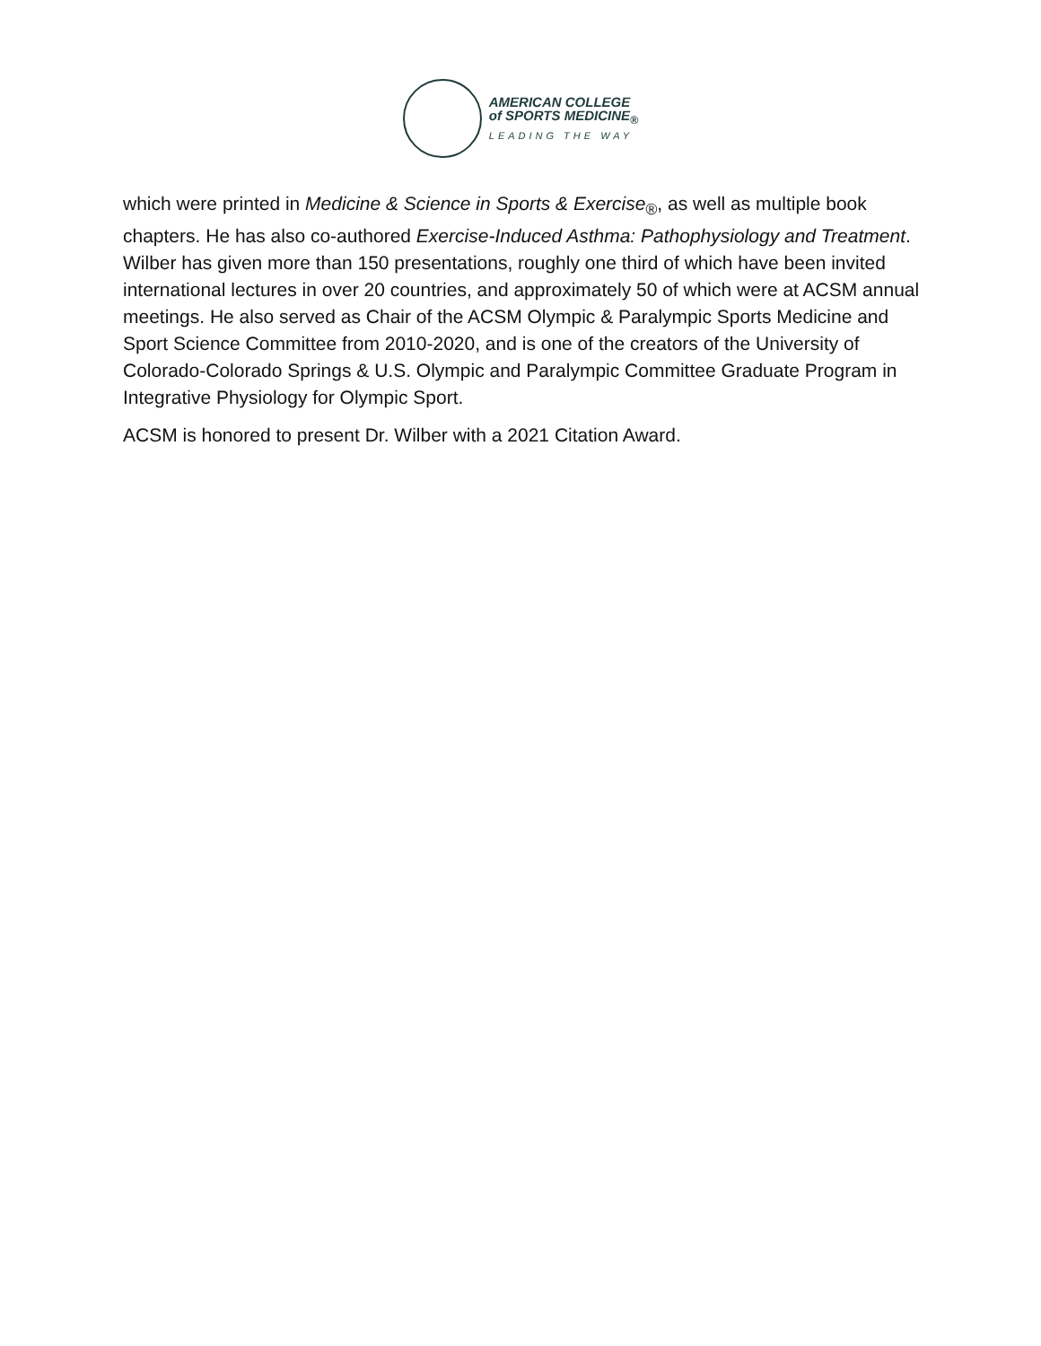AMERICAN COLLEGE
of SPORTS MEDICINE<sub>®</sub>
LEADING THE WAY
which were printed in Medicine & Science in Sports & Exercise<sub>®</sub>, as well as multiple book chapters. He has also co-authored Exercise-Induced Asthma: Pathophysiology and Treatment. Wilber has given more than 150 presentations, roughly one third of which have been invited international lectures in over 20 countries, and approximately 50 of which were at ACSM annual meetings. He also served as Chair of the ACSM Olympic & Paralympic Sports Medicine and Sport Science Committee from 2010-2020, and is one of the creators of the University of Colorado-Colorado Springs & U.S. Olympic and Paralympic Committee Graduate Program in Integrative Physiology for Olympic Sport.
ACSM is honored to present Dr. Wilber with a 2021 Citation Award.